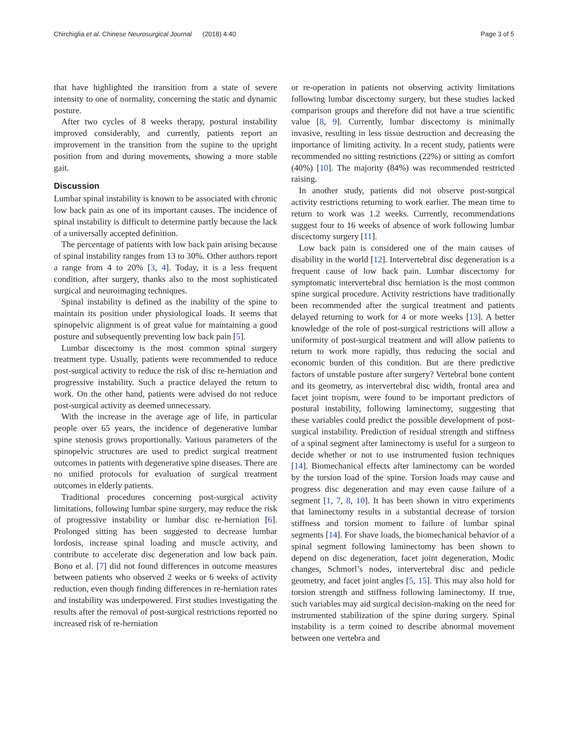Chirchiglia et al. Chinese Neurosurgical Journal (2018) 4:40 Page 3 of 5
that have highlighted the transition from a state of severe intensity to one of normality, concerning the static and dynamic posture.
After two cycles of 8 weeks therapy, postural instability improved considerably, and currently, patients report an improvement in the transition from the supine to the upright position from and during movements, showing a more stable gait.
Discussion
Lumbar spinal instability is known to be associated with chronic low back pain as one of its important causes. The incidence of spinal instability is difficult to determine partly because the lack of a universally accepted definition.
The percentage of patients with low back pain arising because of spinal instability ranges from 13 to 30%. Other authors report a range from 4 to 20% [3, 4]. Today, it is a less frequent condition, after surgery, thanks also to the most sophisticated surgical and neuroimaging techniques.
Spinal instability is defined as the inability of the spine to maintain its position under physiological loads. It seems that spinopelvic alignment is of great value for maintaining a good posture and subsequently preventing low back pain [5].
Lumbar discectomy is the most common spinal surgery treatment type. Usually, patients were recommended to reduce post-surgical activity to reduce the risk of disc re-herniation and progressive instability. Such a practice delayed the return to work. On the other hand, patients were advised do not reduce post-surgical activity as deemed unnecessary.
With the increase in the average age of life, in particular people over 65 years, the incidence of degenerative lumbar spine stenosis grows proportionally. Various parameters of the spinopelvic structures are used to predict surgical treatment outcomes in patients with degenerative spine diseases. There are no unified protocols for evaluation of surgical treatment outcomes in elderly patients.
Traditional procedures concerning post-surgical activity limitations, following lumbar spine surgery, may reduce the risk of progressive instability or lumbar disc re-herniation [6]. Prolonged sitting has been suggested to decrease lumbar lordosis, increase spinal loading and muscle activity, and contribute to accelerate disc degeneration and low back pain. Bono et al. [7] did not found differences in outcome measures between patients who observed 2 weeks or 6 weeks of activity reduction, even though finding differences in re-herniation rates and instability was underpowered. First studies investigating the results after the removal of post-surgical restrictions reported no increased risk of re-herniation
or re-operation in patients not observing activity limitations following lumbar discectomy surgery, but these studies lacked comparison groups and therefore did not have a true scientific value [8, 9]. Currently, lumbar discectomy is minimally invasive, resulting in less tissue destruction and decreasing the importance of limiting activity. In a recent study, patients were recommended no sitting restrictions (22%) or sitting as comfort (40%) [10]. The majority (84%) was recommended restricted raising.
In another study, patients did not observe post-surgical activity restrictions returning to work earlier. The mean time to return to work was 1.2 weeks. Currently, recommendations suggest four to 16 weeks of absence of work following lumbar discectomy surgery [11].
Low back pain is considered one of the main causes of disability in the world [12]. Intervertebral disc degeneration is a frequent cause of low back pain. Lumbar discectomy for symptomatic intervertebral disc herniation is the most common spine surgical procedure. Activity restrictions have traditionally been recommended after the surgical treatment and patients delayed returning to work for 4 or more weeks [13]. A better knowledge of the role of post-surgical restrictions will allow a uniformity of post-surgical treatment and will allow patients to return to work more rapidly, thus reducing the social and economic burden of this condition. But are there predictive factors of unstable posture after surgery? Vertebral bone content and its geometry, as intervertebral disc width, frontal area and facet joint tropism, were found to be important predictors of postural instability, following laminectomy, suggesting that these variables could predict the possible development of post-surgical instability. Prediction of residual strength and stiffness of a spinal segment after laminectomy is useful for a surgeon to decide whether or not to use instrumented fusion techniques [14]. Biomechanical effects after laminectomy can be worded by the torsion load of the spine. Torsion loads may cause and progress disc degeneration and may even cause failure of a segment [1, 7, 8, 10]. It has been shown in vitro experiments that laminectomy results in a substantial decrease of torsion stiffness and torsion moment to failure of lumbar spinal segments [14]. For shave loads, the biomechanical behavior of a spinal segment following laminectomy has been shown to depend on disc degeneration, facet joint degeneration, Modic changes, Schmorl’s nodes, intervertebral disc and pedicle geometry, and facet joint angles [5, 15]. This may also hold for torsion strength and stiffness following laminectomy. If true, such variables may aid surgical decision-making on the need for instrumented stabilization of the spine during surgery. Spinal instability is a term coined to describe abnormal movement between one vertebra and